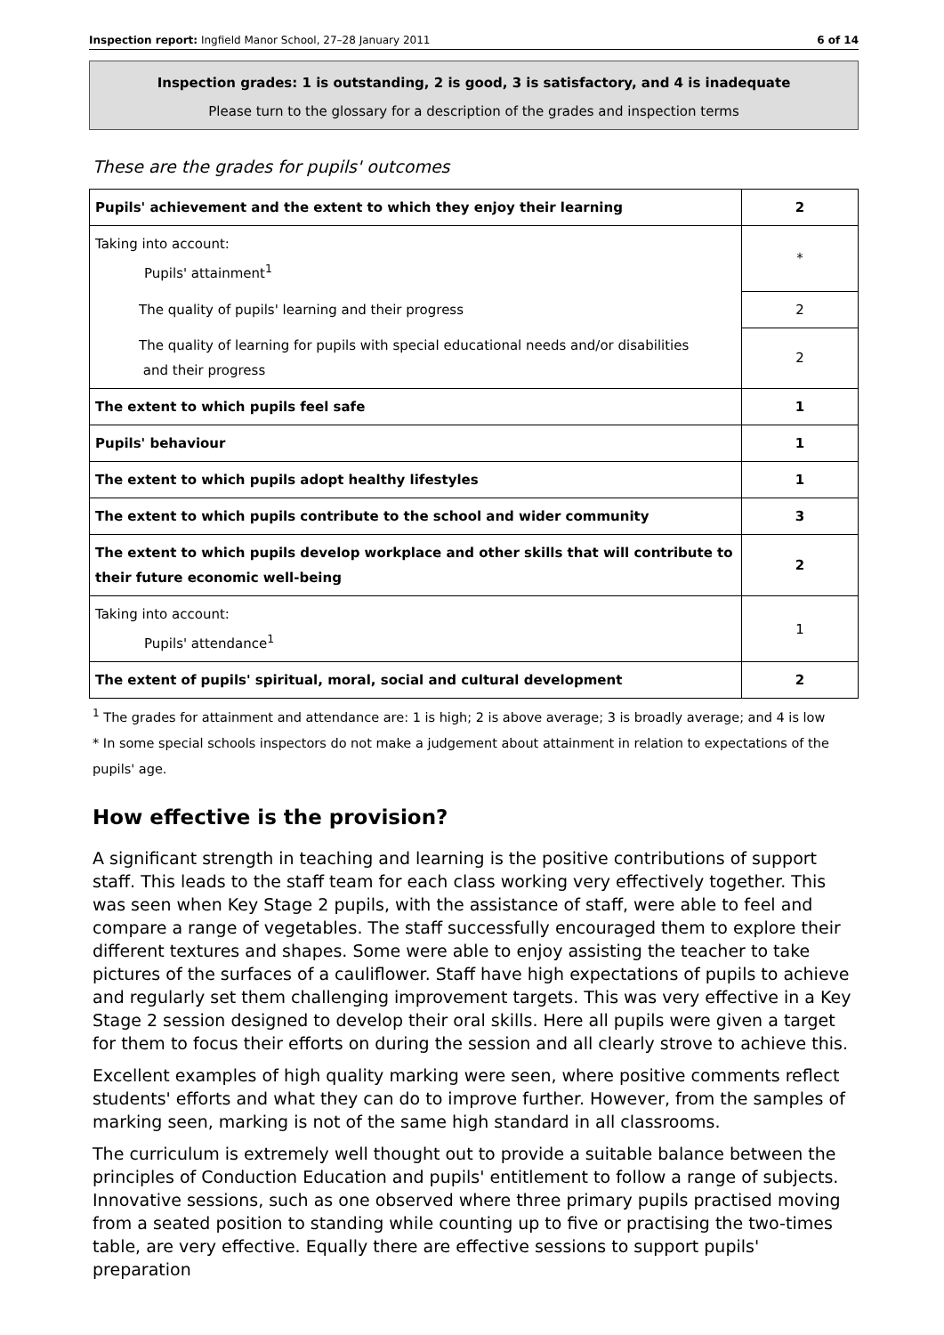Inspection report: Ingfield Manor School, 27–28 January 2011 6 of 14
Inspection grades: 1 is outstanding, 2 is good, 3 is satisfactory, and 4 is inadequate
Please turn to the glossary for a description of the grades and inspection terms
These are the grades for pupils' outcomes
| Pupils' achievement and the extent to which they enjoy their learning | 2 |
| Taking into account: Pupils' attainment<sup>1</sup> | * |
| The quality of pupils' learning and their progress | 2 |
| The quality of learning for pupils with special educational needs and/or disabilities and their progress | 2 |
| The extent to which pupils feel safe | 1 |
| Pupils' behaviour | 1 |
| The extent to which pupils adopt healthy lifestyles | 1 |
| The extent to which pupils contribute to the school and wider community | 3 |
| The extent to which pupils develop workplace and other skills that will contribute to their future economic well-being | 2 |
| Taking into account: Pupils' attendance<sup>1</sup> | 1 |
| The extent of pupils' spiritual, moral, social and cultural development | 2 |
<sup>1</sup> The grades for attainment and attendance are: 1 is high; 2 is above average; 3 is broadly average; and 4 is low
* In some special schools inspectors do not make a judgement about attainment in relation to expectations of the pupils' age.
How effective is the provision?
A significant strength in teaching and learning is the positive contributions of support staff. This leads to the staff team for each class working very effectively together. This was seen when Key Stage 2 pupils, with the assistance of staff, were able to feel and compare a range of vegetables. The staff successfully encouraged them to explore their different textures and shapes. Some were able to enjoy assisting the teacher to take pictures of the surfaces of a cauliflower. Staff have high expectations of pupils to achieve and regularly set them challenging improvement targets. This was very effective in a Key Stage 2 session designed to develop their oral skills. Here all pupils were given a target for them to focus their efforts on during the session and all clearly strove to achieve this.
Excellent examples of high quality marking were seen, where positive comments reflect students' efforts and what they can do to improve further. However, from the samples of marking seen, marking is not of the same high standard in all classrooms.
The curriculum is extremely well thought out to provide a suitable balance between the principles of Conduction Education and pupils' entitlement to follow a range of subjects. Innovative sessions, such as one observed where three primary pupils practised moving from a seated position to standing while counting up to five or practising the two-times table, are very effective. Equally there are effective sessions to support pupils' preparation